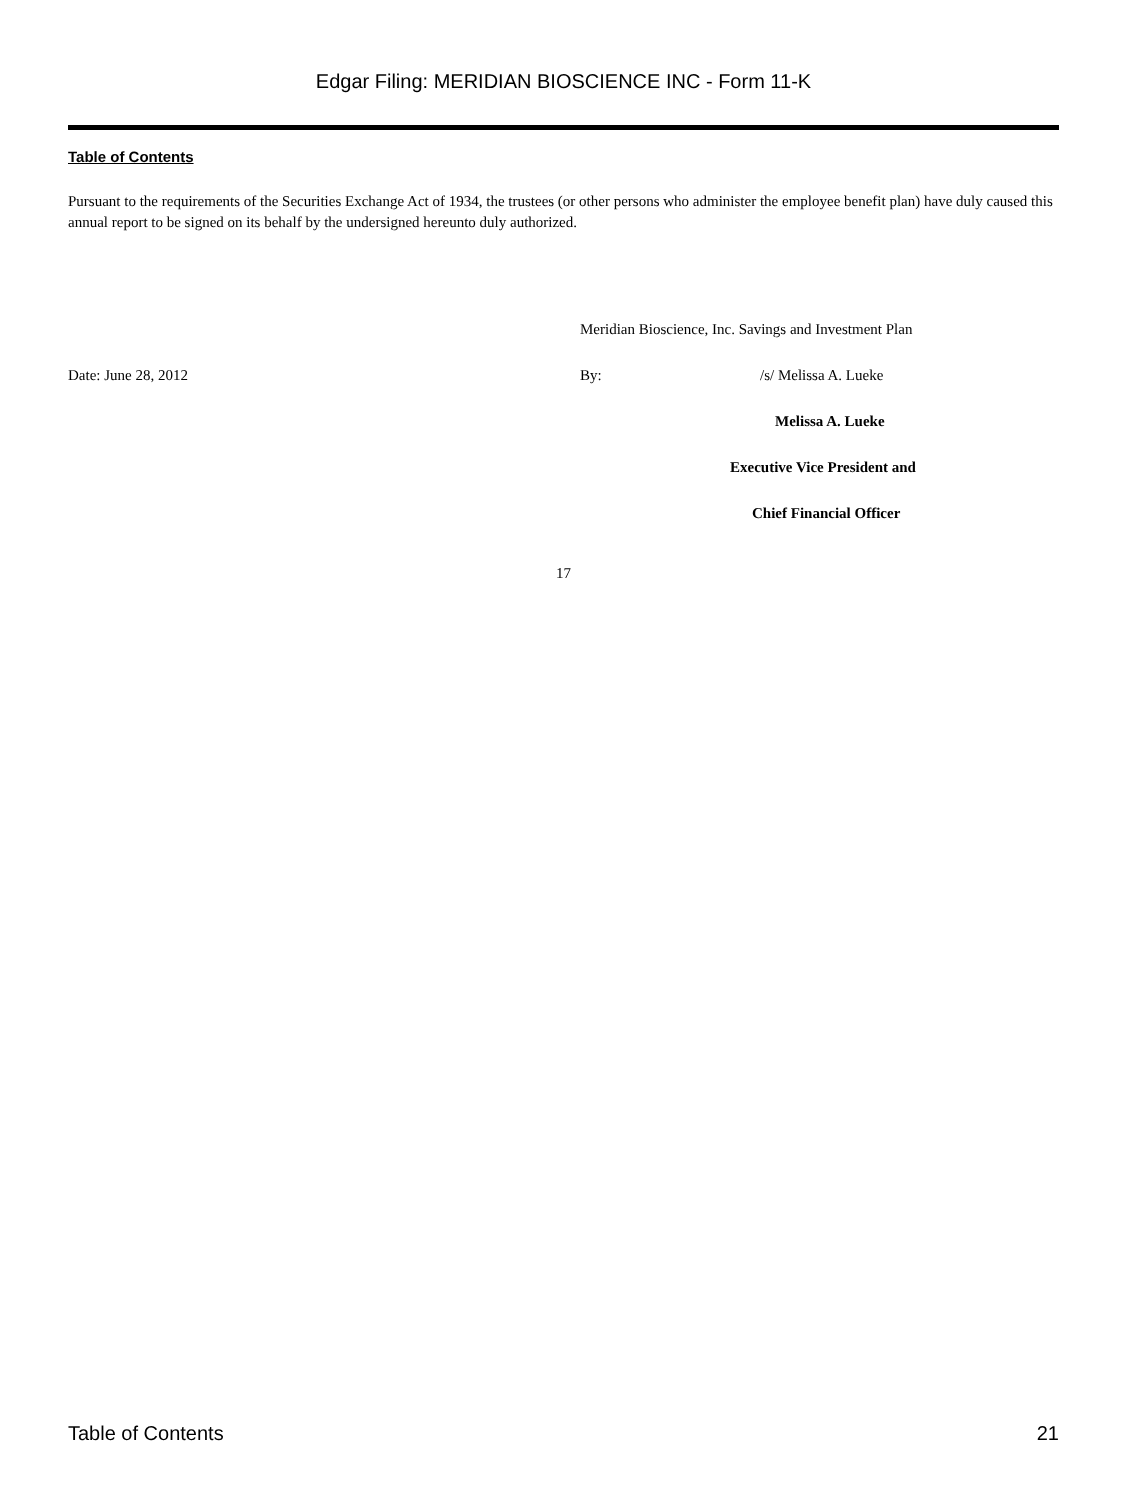Edgar Filing: MERIDIAN BIOSCIENCE INC - Form 11-K
Table of Contents
Pursuant to the requirements of the Securities Exchange Act of 1934, the trustees (or other persons who administer the employee benefit plan) have duly caused this annual report to be signed on its behalf by the undersigned hereunto duly authorized.
| | Meridian Bioscience, Inc. Savings and Investment Plan | |
| Date: June 28, 2012 | By: | /s/ Melissa A. Lueke |
| | | Melissa A. Lueke |
| | | Executive Vice President and |
| | | Chief Financial Officer |
17
Table of Contents 21